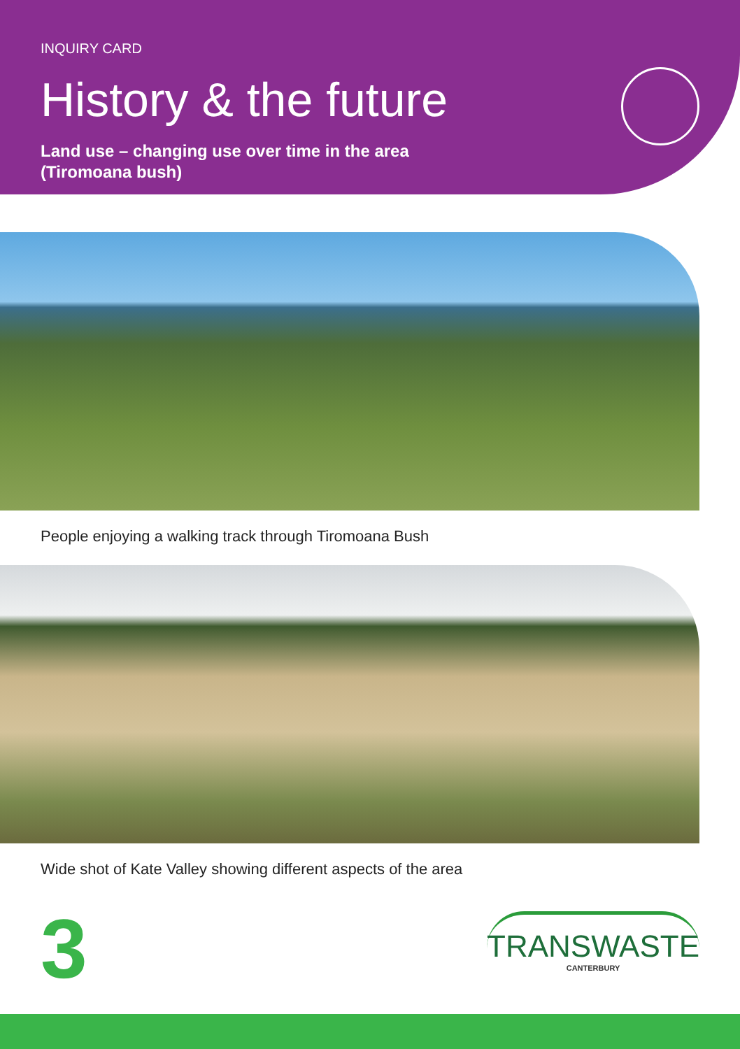INQUIRY CARD
History & the future
Land use – changing use over time in the area
(Tiromoana bush)
People enjoying a walking track through Tiromoana Bush
Wide shot of Kate Valley showing different aspects of the area
3
TRANSWASTE
CANTERBURY